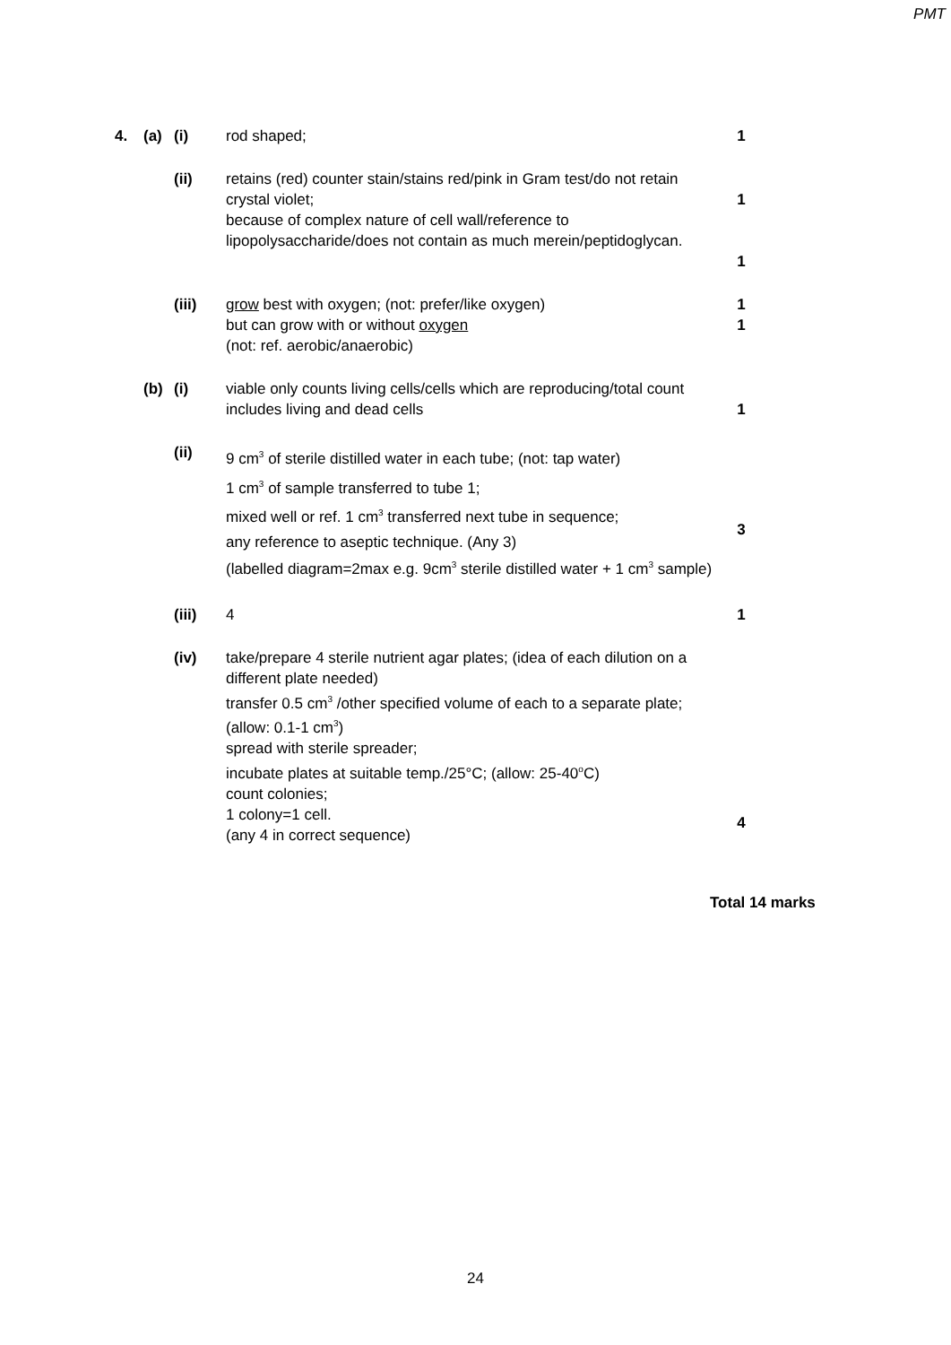PMT
| 4. | (a) | (i) | rod shaped; | 1 |
| | | (ii) | retains (red) counter stain/stains red/pink in Gram test/do not retain crystal violet; because of complex nature of cell wall/reference to lipopolysaccharide/does not contain as much merein/peptidoglycan. | 1 1 |
| | | (iii) | grow best with oxygen; (not: prefer/like oxygen) but can grow with or without oxygen (not: ref. aerobic/anaerobic) | 1 1 |
| | (b) | (i) | viable only counts living cells/cells which are reproducing/total count includes living and dead cells | 1 |
| | | (ii) | 9 cm<sup>3</sup> of sterile distilled water in each tube; (not: tap water) 1 cm<sup>3</sup> of sample transferred to tube 1; mixed well or ref. 1 cm<sup>3</sup> transferred next tube in sequence; any reference to aseptic technique. (Any 3) (labelled diagram=2max e.g. 9cm<sup>3</sup> sterile distilled water + 1 cm<sup>3</sup> sample) | 3 |
| | | (iii) | 4 | 1 |
| | | (iv) | take/prepare 4 sterile nutrient agar plates; (idea of each dilution on a different plate needed) transfer 0.5 cm<sup>3</sup> /other specified volume of each to a separate plate; (allow: 0.1-1 cm<sup>3</sup>) spread with sterile spreader; incubate plates at suitable temp./25°C; (allow: 25-40<sup>o</sup>C) count colonies; 1 colony=1 cell. (any 4 in correct sequence) | 4 |
Total 14 marks
24